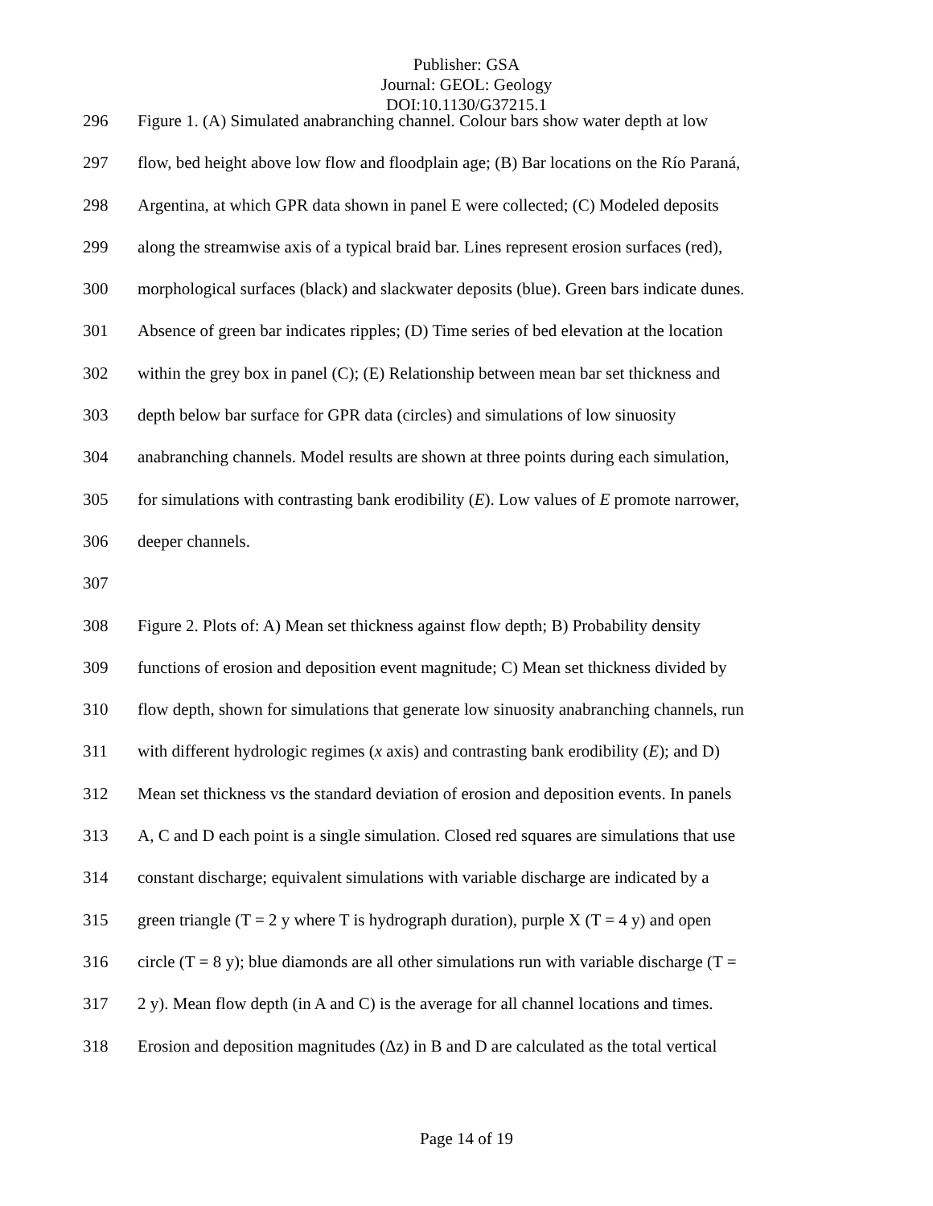Publisher: GSA
Journal: GEOL: Geology
DOI:10.1130/G37215.1
296 Figure 1. (A) Simulated anabranching channel. Colour bars show water depth at low
297 flow, bed height above low flow and floodplain age; (B) Bar locations on the Río Paraná,
298 Argentina, at which GPR data shown in panel E were collected; (C) Modeled deposits
299 along the streamwise axis of a typical braid bar. Lines represent erosion surfaces (red),
300 morphological surfaces (black) and slackwater deposits (blue). Green bars indicate dunes.
301 Absence of green bar indicates ripples; (D) Time series of bed elevation at the location
302 within the grey box in panel (C); (E) Relationship between mean bar set thickness and
303 depth below bar surface for GPR data (circles) and simulations of low sinuosity
304 anabranching channels. Model results are shown at three points during each simulation,
305 for simulations with contrasting bank erodibility (E). Low values of E promote narrower,
306 deeper channels.
307
308 Figure 2. Plots of: A) Mean set thickness against flow depth; B) Probability density
309 functions of erosion and deposition event magnitude; C) Mean set thickness divided by
310 flow depth, shown for simulations that generate low sinuosity anabranching channels, run
311 with different hydrologic regimes (x axis) and contrasting bank erodibility (E); and D)
312 Mean set thickness vs the standard deviation of erosion and deposition events. In panels
313 A, C and D each point is a single simulation. Closed red squares are simulations that use
314 constant discharge; equivalent simulations with variable discharge are indicated by a
315 green triangle (T = 2 y where T is hydrograph duration), purple X (T = 4 y) and open
316 circle (T = 8 y); blue diamonds are all other simulations run with variable discharge (T =
317 2 y). Mean flow depth (in A and C) is the average for all channel locations and times.
318 Erosion and deposition magnitudes (Δz) in B and D are calculated as the total vertical
Page 14 of 19